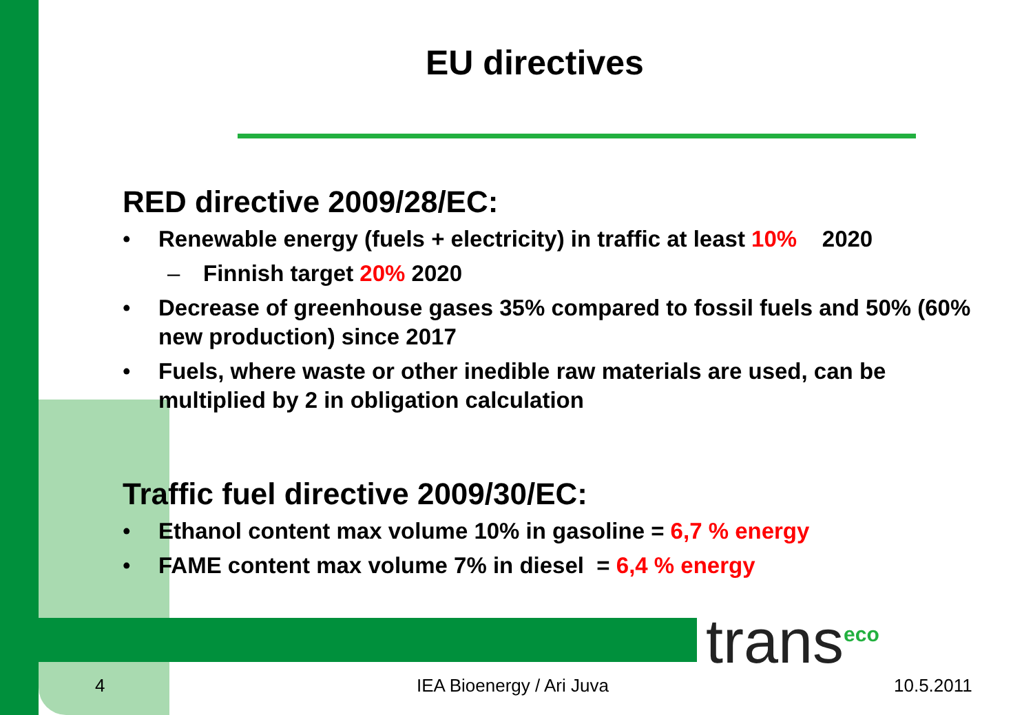EU directives
RED directive 2009/28/EC:
• Renewable energy (fuels + electricity) in traffic at least 10% 2020
– Finnish target 20% 2020
• Decrease of greenhouse gases 35% compared to fossil fuels and 50% (60% new production) since 2017
• Fuels, where waste or other inedible raw materials are used, can be multiplied by 2 in obligation calculation
Traffic fuel directive 2009/30/EC:
• Ethanol content max volume 10% in gasoline = 6,7 % energy
• FAME content max volume 7% in diesel = 6,4 % energy
trans<sup>eco</sup>
4 IEA Bioenergy / Ari Juva 10.5.2011